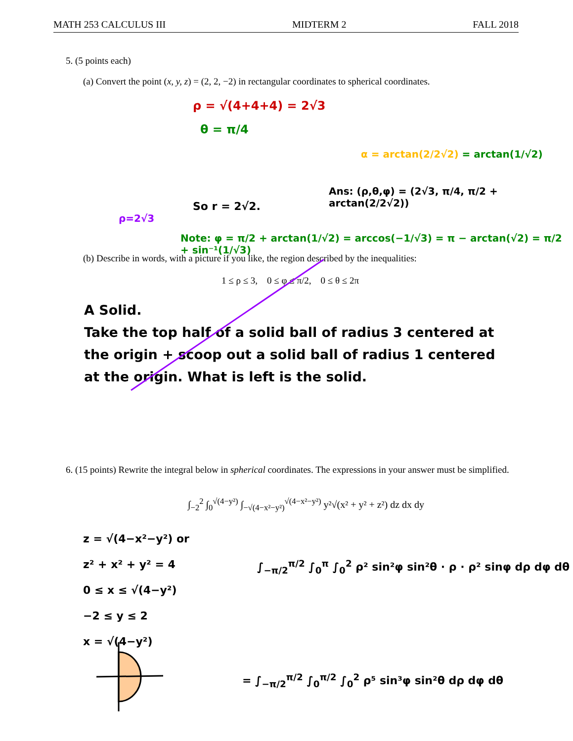MATH 253 CALCULUS III MIDTERM 2 FALL 2018
5. (5 points each)
(a) Convert the point (x, y, z) = (2, 2, −2) in rectangular coordinates to spherical coordinates.
ρ = √(4+4+4) = 2√3
θ = π/4
So r = 2√2.
ρ=2√3
α = arctan(2/2√2) = arctan(1/√2)
Ans: (ρ,θ,φ) = (2√3, π/4, π/2 + arctan(2/2√2))
Note: φ = π/2 + arctan(1/√2) = arccos(−1/√3) = π − arctan(√2) = π/2 + sin⁻¹(1/√3)
(b) Describe in words, with a picture if you like, the region described by the inequalities:
1 ≤ ρ ≤ 3, 0 ≤ φ ≤ π/2, 0 ≤ θ ≤ 2π
A Solid.
Take the top half of a solid ball of radius 3 centered at the origin + scoop out a solid ball of radius 1 centered at the origin. What is left is the solid.
6. (15 points) Rewrite the integral below in spherical coordinates. The expressions in your answer must be simplified.
∫<sub>−2</sub><sup>2</sup> ∫<sub>0</sub><sup>√(4−y²)</sup> ∫<sub>−√(4−x²−y²)</sub><sup>√(4−x²−y²)</sup> y²√(x² + y² + z²) dz dx dy
z = √(4−x²−y²) or
z² + x² + y² = 4
0 ≤ x ≤ √(4−y²)
−2 ≤ y ≤ 2
x = √(4−y²)
∫<sub>−π/2</sub><sup>π/2</sup> ∫<sub>0</sub><sup>π</sup> ∫<sub>0</sub><sup>2</sup> ρ² sin²φ sin²θ · ρ · ρ² sinφ dρ dφ dθ
= ∫<sub>−π/2</sub><sup>π/2</sup> ∫<sub>0</sub><sup>π/2</sup> ∫<sub>0</sub><sup>2</sup> ρ⁵ sin³φ sin²θ dρ dφ dθ